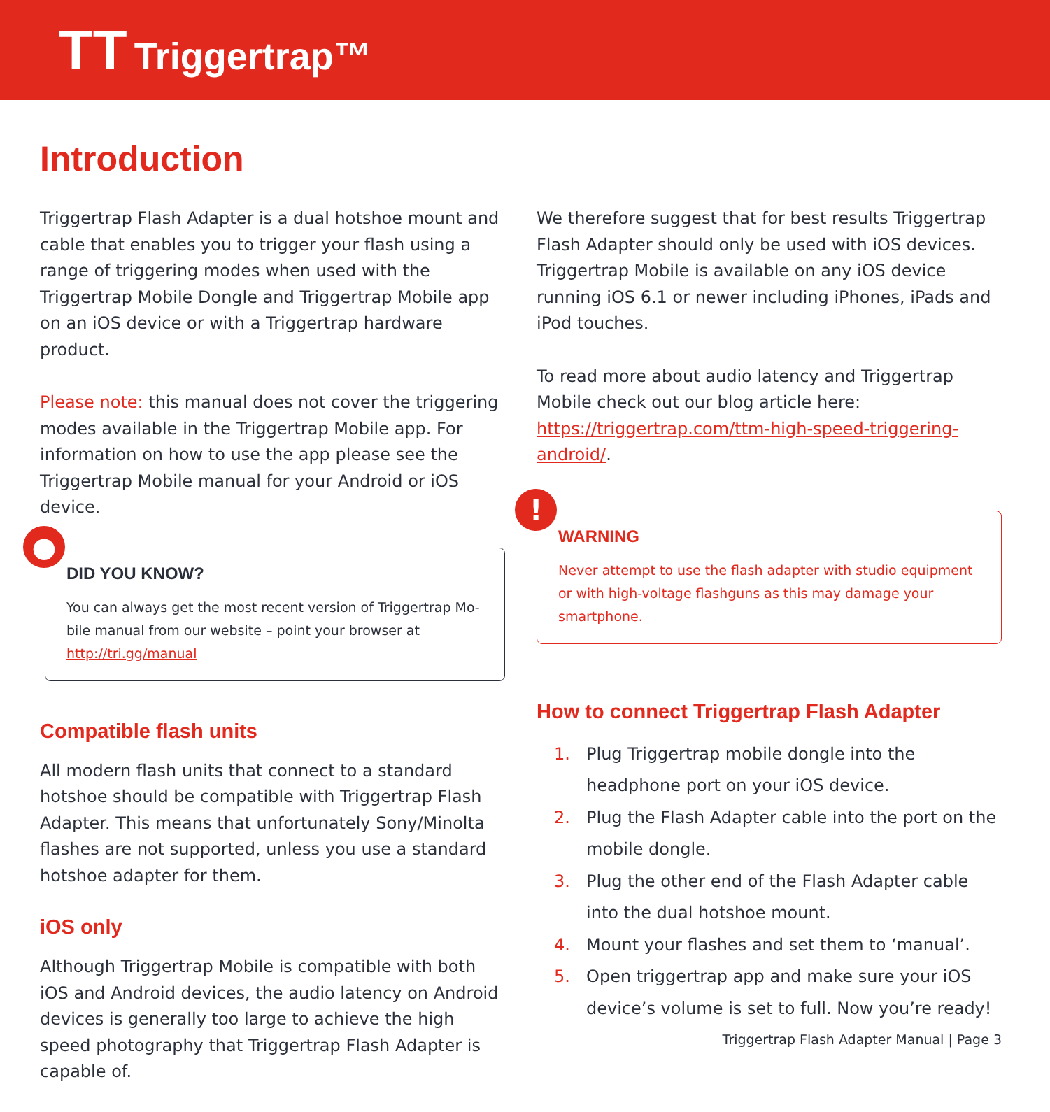TT Triggertrap™
Introduction
Triggertrap Flash Adapter is a dual hotshoe mount and cable that enables you to trigger your flash using a range of triggering modes when used with the Triggertrap Mobile Dongle and Triggertrap Mobile app on an iOS device or with a Triggertrap hardware product.
Please note: this manual does not cover the triggering modes available in the Triggertrap Mobile app. For information on how to use the app please see the Triggertrap Mobile manual for your Android or iOS device.
●
DID YOU KNOW?
You can always get the most recent version of Triggertrap Mo-bile manual from our website – point your browser at http://tri.gg/manual
Compatible flash units
All modern flash units that connect to a standard hotshoe should be compatible with Triggertrap Flash Adapter. This means that unfortunately Sony/Minolta flashes are not supported, unless you use a standard hotshoe adapter for them.
iOS only
Although Triggertrap Mobile is compatible with both iOS and Android devices, the audio latency on Android devices is generally too large to achieve the high speed photography that Triggertrap Flash Adapter is capable of.
We therefore suggest that for best results Triggertrap Flash Adapter should only be used with iOS devices. Triggertrap Mobile is available on any iOS device running iOS 6.1 or newer including iPhones, iPads and iPod touches.
To read more about audio latency and Triggertrap Mobile check out our blog article here: https://triggertrap.com/ttm-high-speed-triggering-android/.
!
WARNING
Never attempt to use the flash adapter with studio equipment or with high-voltage flashguns as this may damage your smartphone.
How to connect Triggertrap Flash Adapter
1. Plug Triggertrap mobile dongle into the headphone port on your iOS device.
2. Plug the Flash Adapter cable into the port on the mobile dongle.
3. Plug the other end of the Flash Adapter cable into the dual hotshoe mount.
4. Mount your flashes and set them to ‘manual’.
5. Open triggertrap app and make sure your iOS device’s volume is set to full. Now you’re ready!
Triggertrap Flash Adapter Manual | Page 3